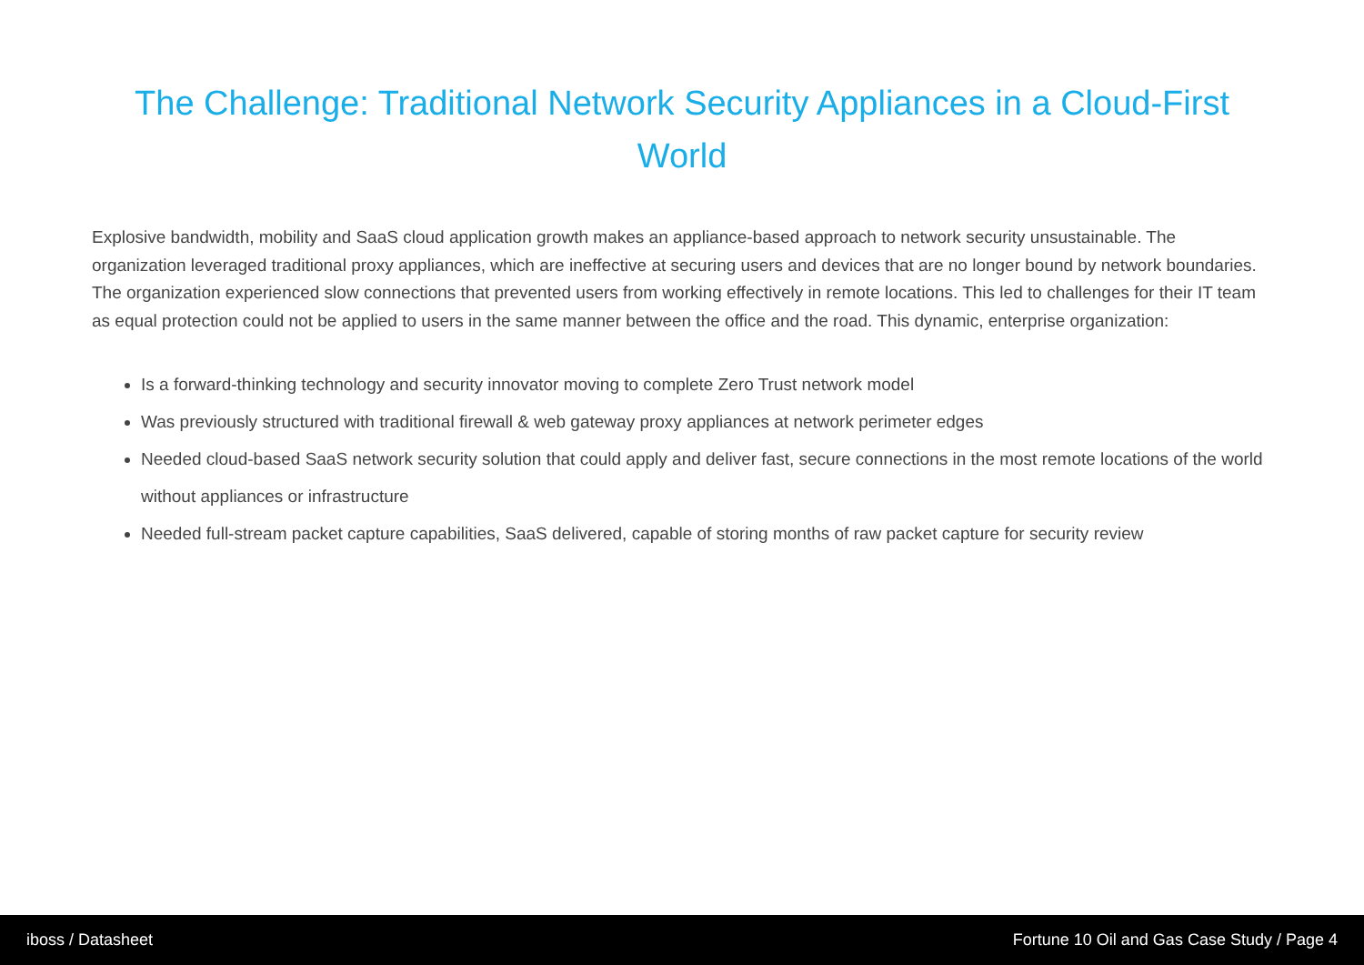The Challenge: Traditional Network Security Appliances in a Cloud-First World
Explosive bandwidth, mobility and SaaS cloud application growth makes an appliance-based approach to network security unsustainable. The organization leveraged traditional proxy appliances, which are ineffective at securing users and devices that are no longer bound by network boundaries. The organization experienced slow connections that prevented users from working effectively in remote locations. This led to challenges for their IT team as equal protection could not be applied to users in the same manner between the office and the road. This dynamic, enterprise organization:
Is a forward-thinking technology and security innovator moving to complete Zero Trust network model
Was previously structured with traditional firewall & web gateway proxy appliances at network perimeter edges
Needed cloud-based SaaS network security solution that could apply and deliver fast, secure connections in the most remote locations of the world without appliances or infrastructure
Needed full-stream packet capture capabilities, SaaS delivered, capable of storing months of raw packet capture for security review
iboss / Datasheet Fortune 10 Oil and Gas Case Study / Page 4